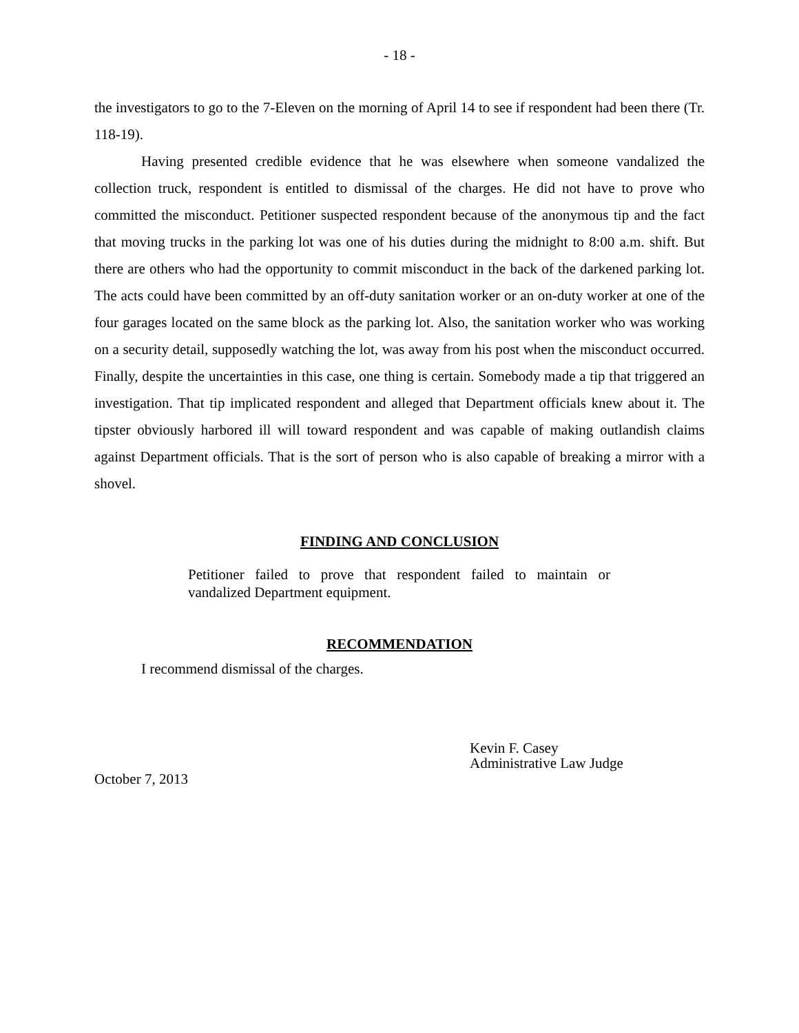- 18 -
the investigators to go to the 7-Eleven on the morning of April 14 to see if respondent had been there (Tr. 118-19).
Having presented credible evidence that he was elsewhere when someone vandalized the collection truck, respondent is entitled to dismissal of the charges. He did not have to prove who committed the misconduct. Petitioner suspected respondent because of the anonymous tip and the fact that moving trucks in the parking lot was one of his duties during the midnight to 8:00 a.m. shift. But there are others who had the opportunity to commit misconduct in the back of the darkened parking lot. The acts could have been committed by an off-duty sanitation worker or an on-duty worker at one of the four garages located on the same block as the parking lot. Also, the sanitation worker who was working on a security detail, supposedly watching the lot, was away from his post when the misconduct occurred. Finally, despite the uncertainties in this case, one thing is certain. Somebody made a tip that triggered an investigation. That tip implicated respondent and alleged that Department officials knew about it. The tipster obviously harbored ill will toward respondent and was capable of making outlandish claims against Department officials. That is the sort of person who is also capable of breaking a mirror with a shovel.
FINDING AND CONCLUSION
Petitioner failed to prove that respondent failed to maintain or vandalized Department equipment.
RECOMMENDATION
I recommend dismissal of the charges.
Kevin F. Casey
Administrative Law Judge
October 7, 2013